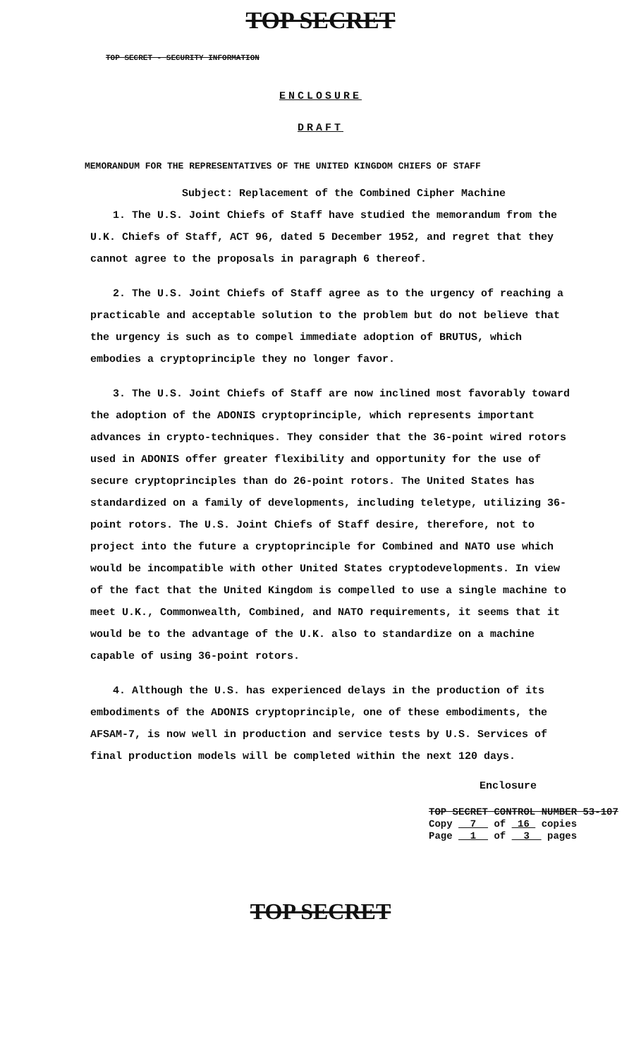TOP SECRET
TOP SECRET - SECURITY INFORMATION
ENCLOSURE
DRAFT
MEMORANDUM FOR THE REPRESENTATIVES OF THE UNITED KINGDOM CHIEFS OF STAFF
Subject: Replacement of the Combined Cipher Machine
1. The U.S. Joint Chiefs of Staff have studied the memorandum from the U.K. Chiefs of Staff, ACT 96, dated 5 December 1952, and regret that they cannot agree to the proposals in paragraph 6 thereof.
2. The U.S. Joint Chiefs of Staff agree as to the urgency of reaching a practicable and acceptable solution to the problem but do not believe that the urgency is such as to compel immediate adoption of BRUTUS, which embodies a cryptoprinciple they no longer favor.
3. The U.S. Joint Chiefs of Staff are now inclined most favorably toward the adoption of the ADONIS cryptoprinciple, which represents important advances in crypto-techniques. They consider that the 36-point wired rotors used in ADONIS offer greater flexibility and opportunity for the use of secure cryptoprinciples than do 26-point rotors. The United States has standardized on a family of developments, including teletype, utilizing 36-point rotors. The U.S. Joint Chiefs of Staff desire, therefore, not to project into the future a cryptoprinciple for Combined and NATO use which would be incompatible with other United States cryptodevelopments. In view of the fact that the United Kingdom is compelled to use a single machine to meet U.K., Commonwealth, Combined, and NATO requirements, it seems that it would be to the advantage of the U.K. also to standardize on a machine capable of using 36-point rotors.
4. Although the U.S. has experienced delays in the production of its embodiments of the ADONIS cryptoprinciple, one of these embodiments, the AFSAM-7, is now well in production and service tests by U.S. Services of final production models will be completed within the next 120 days.
Enclosure
TOP SECRET CONTROL NUMBER 53-107
Copy 7 of 16 copies
Page 1 of 3 pages
TOP SECRET